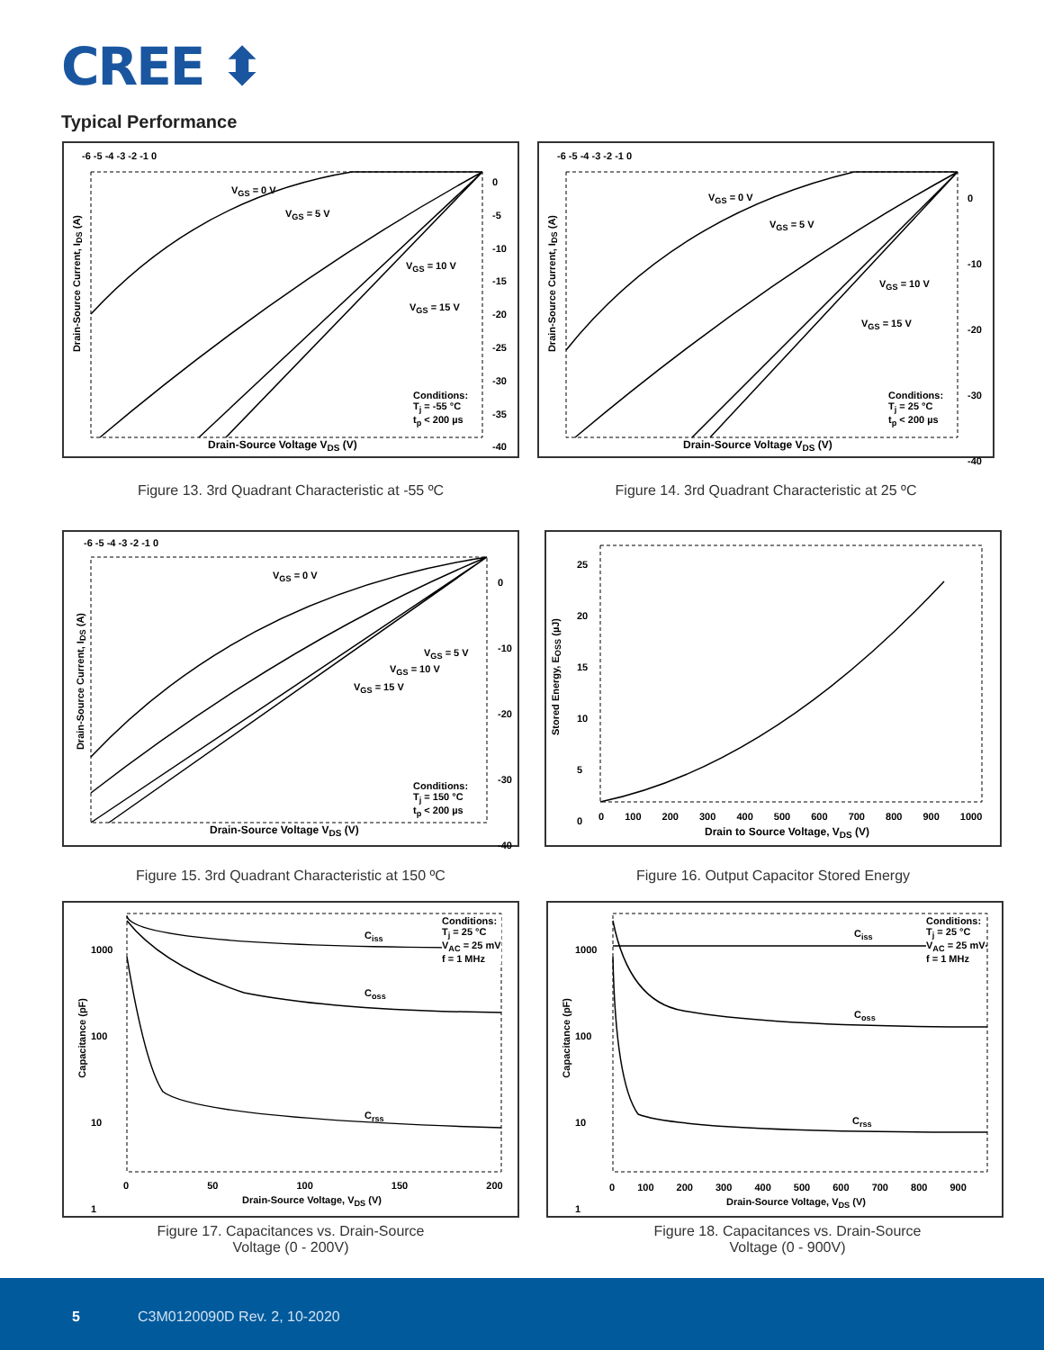CREE ⬍
Typical Performance
-6 -5 -4 -3 -2 -1 0
V<sub>GS</sub> = 0 V
V<sub>GS</sub> = 5 V
V<sub>GS</sub> = 10 V
V<sub>GS</sub> = 15 V
Conditions:
T<sub>j</sub> = -55 °C
t<sub>p</sub> < 200 µs
0
-5
-10
-15
-20
-25
-30
-35
-40
Drain-Source Current, I<sub>DS</sub> (A)
Drain-Source Voltage V<sub>DS</sub> (V)
Figure 13. 3rd Quadrant Characteristic at -55 ºC
-6 -5 -4 -3 -2 -1 0
V<sub>GS</sub> = 0 V
V<sub>GS</sub> = 5 V
V<sub>GS</sub> = 10 V
V<sub>GS</sub> = 15 V
Conditions:
T<sub>j</sub> = 25 °C
t<sub>p</sub> < 200 µs
0
-10
-20
-30
-40
Drain-Source Current, I<sub>DS</sub> (A)
Drain-Source Voltage V<sub>DS</sub> (V)
Figure 14. 3rd Quadrant Characteristic at 25 ºC
-6 -5 -4 -3 -2 -1 0
V<sub>GS</sub> = 0 V
V<sub>GS</sub> = 5 V
V<sub>GS</sub> = 10 V
V<sub>GS</sub> = 15 V
Conditions:
T<sub>j</sub> = 150 °C
t<sub>p</sub> < 200 µs
0
-10
-20
-30
-40
Drain-Source Current, I<sub>DS</sub> (A)
Drain-Source Voltage V<sub>DS</sub> (V)
Figure 15. 3rd Quadrant Characteristic at 150 ºC
25
20
15
10
5
0
0 100 200 300 400 500 600 700 800 900 1000
Stored Energy, E<sub>OSS</sub> (µJ)
Drain to Source Voltage, V<sub>DS</sub> (V)
Figure 16. Output Capacitor Stored Energy
1000
100
10
1
0 50 100 150 200
C<sub>iss</sub>
C<sub>oss</sub>
C<sub>rss</sub>
Conditions:
T<sub>j</sub> = 25 °C
V<sub>AC</sub> = 25 mV
f = 1 MHz
Capacitance (pF)
Drain-Source Voltage, V<sub>DS</sub> (V)
Figure 17. Capacitances vs. Drain-Source
Voltage (0 - 200V)
1000
100
10
1
0 100 200 300 400 500 600 700 800 900
C<sub>iss</sub>
C<sub>oss</sub>
C<sub>rss</sub>
Conditions:
T<sub>j</sub> = 25 °C
V<sub>AC</sub> = 25 mV
f = 1 MHz
Capacitance (pF)
Drain-Source Voltage, V<sub>DS</sub> (V)
Figure 18. Capacitances vs. Drain-Source
Voltage (0 - 900V)
5 C3M0120090D Rev. 2, 10-2020